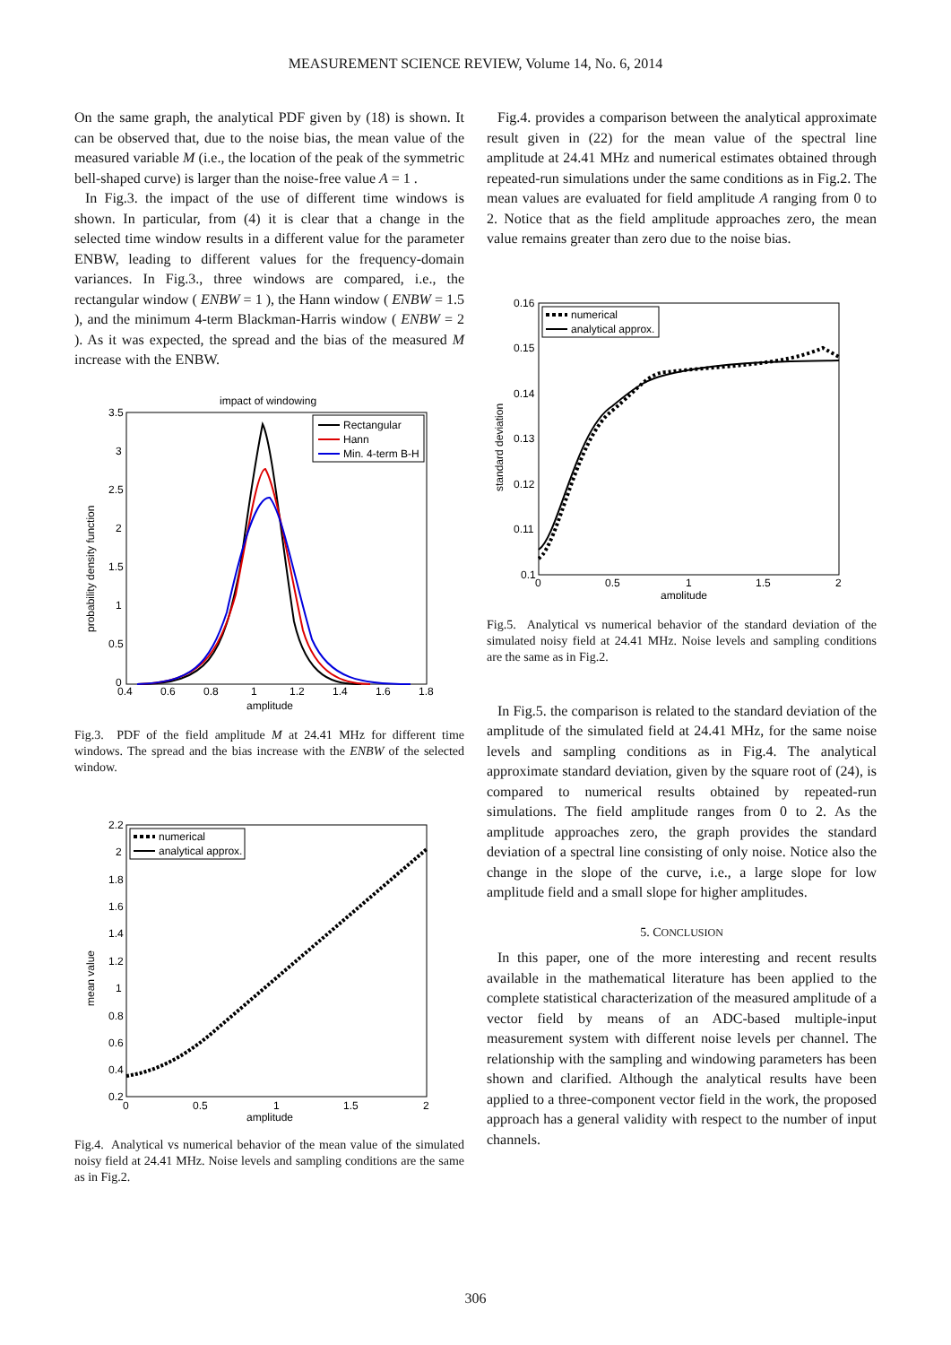MEASUREMENT SCIENCE REVIEW, Volume 14, No. 6, 2014
On the same graph, the analytical PDF given by (18) is shown. It can be observed that, due to the noise bias, the mean value of the measured variable M (i.e., the location of the peak of the symmetric bell-shaped curve) is larger than the noise-free value A = 1 .
In Fig.3. the impact of the use of different time windows is shown. In particular, from (4) it is clear that a change in the selected time window results in a different value for the parameter ENBW, leading to different values for the frequency-domain variances. In Fig.3., three windows are compared, i.e., the rectangular window ( ENBW = 1 ), the Hann window ( ENBW = 1.5 ), and the minimum 4-term Blackman-Harris window ( ENBW = 2 ). As it was expected, the spread and the bias of the measured M increase with the ENBW.
impact of windowing
probability density function
amplitude
0.4
0.6
0.8
1
1.2
1.4
1.6
1.8
3.5
3
2.5
2
1.5
1
0.5
0
Rectangular
Hann
Min. 4-term B-H
Fig.3. PDF of the field amplitude M at 24.41 MHz for different time windows. The spread and the bias increase with the ENBW of the selected window.
mean value
amplitude
0
0.5
1
1.5
2
2.2
2
1.8
1.6
1.4
1.2
1
0.8
0.6
0.4
0.2
numerical
analytical approx.
Fig.4. Analytical vs numerical behavior of the mean value of the simulated noisy field at 24.41 MHz. Noise levels and sampling conditions are the same as in Fig.2.
Fig.4. provides a comparison between the analytical approximate result given in (22) for the mean value of the spectral line amplitude at 24.41 MHz and numerical estimates obtained through repeated-run simulations under the same conditions as in Fig.2. The mean values are evaluated for field amplitude A ranging from 0 to 2. Notice that as the field amplitude approaches zero, the mean value remains greater than zero due to the noise bias.
standard deviation
amplitude
0
0.5
1
1.5
2
0.16
0.15
0.14
0.13
0.12
0.11
0.1
numerical
analytical approx.
Fig.5. Analytical vs numerical behavior of the standard deviation of the simulated noisy field at 24.41 MHz. Noise levels and sampling conditions are the same as in Fig.2.
In Fig.5. the comparison is related to the standard deviation of the amplitude of the simulated field at 24.41 MHz, for the same noise levels and sampling conditions as in Fig.4. The analytical approximate standard deviation, given by the square root of (24), is compared to numerical results obtained by repeated-run simulations. The field amplitude ranges from 0 to 2. As the amplitude approaches zero, the graph provides the standard deviation of a spectral line consisting of only noise. Notice also the change in the slope of the curve, i.e., a large slope for low amplitude field and a small slope for higher amplitudes.
5. CONCLUSION
In this paper, one of the more interesting and recent results available in the mathematical literature has been applied to the complete statistical characterization of the measured amplitude of a vector field by means of an ADC-based multiple-input measurement system with different noise levels per channel. The relationship with the sampling and windowing parameters has been shown and clarified. Although the analytical results have been applied to a three-component vector field in the work, the proposed approach has a general validity with respect to the number of input channels.
306